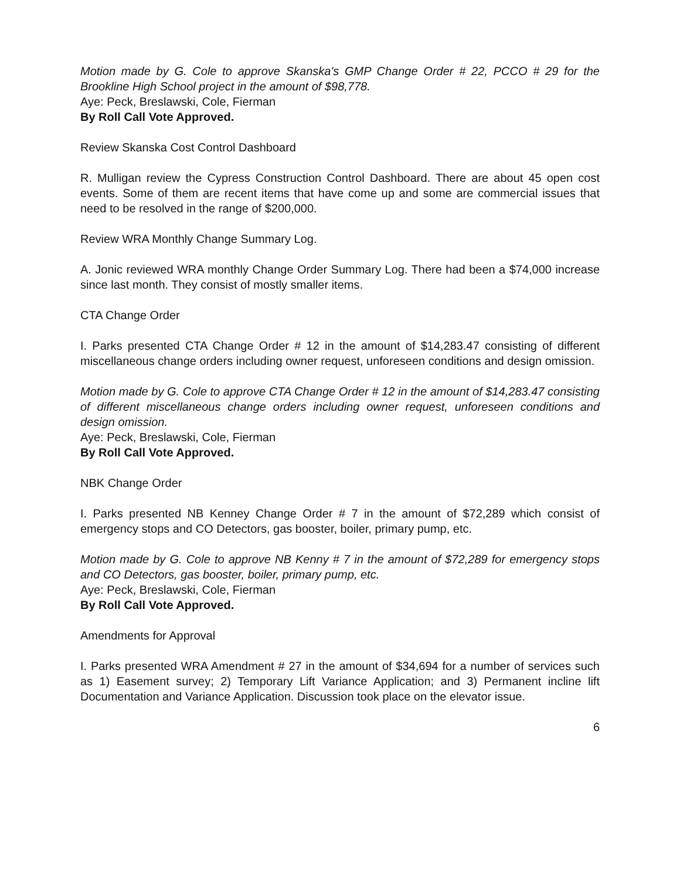Motion made by G. Cole to approve Skanska's GMP Change Order # 22, PCCO # 29 for the Brookline High School project in the amount of $98,778.
Aye: Peck, Breslawski, Cole, Fierman
By Roll Call Vote Approved.
Review Skanska Cost Control Dashboard
R. Mulligan review the Cypress Construction Control Dashboard. There are about 45 open cost events. Some of them are recent items that have come up and some are commercial issues that need to be resolved in the range of $200,000.
Review WRA Monthly Change Summary Log.
A. Jonic reviewed WRA monthly Change Order Summary Log. There had been a $74,000 increase since last month. They consist of mostly smaller items.
CTA Change Order
I. Parks presented CTA Change Order # 12 in the amount of $14,283.47 consisting of different miscellaneous change orders including owner request, unforeseen conditions and design omission.
Motion made by G. Cole to approve CTA Change Order # 12 in the amount of $14,283.47 consisting of different miscellaneous change orders including owner request, unforeseen conditions and design omission.
Aye: Peck, Breslawski, Cole, Fierman
By Roll Call Vote Approved.
NBK Change Order
I. Parks presented NB Kenney Change Order # 7 in the amount of $72,289 which consist of emergency stops and CO Detectors, gas booster, boiler, primary pump, etc.
Motion made by G. Cole to approve NB Kenny # 7 in the amount of $72,289 for emergency stops and CO Detectors, gas booster, boiler, primary pump, etc.
Aye: Peck, Breslawski, Cole, Fierman
By Roll Call Vote Approved.
Amendments for Approval
I. Parks presented WRA Amendment # 27 in the amount of $34,694 for a number of services such as 1) Easement survey; 2) Temporary Lift Variance Application; and 3) Permanent incline lift Documentation and Variance Application. Discussion took place on the elevator issue.
6